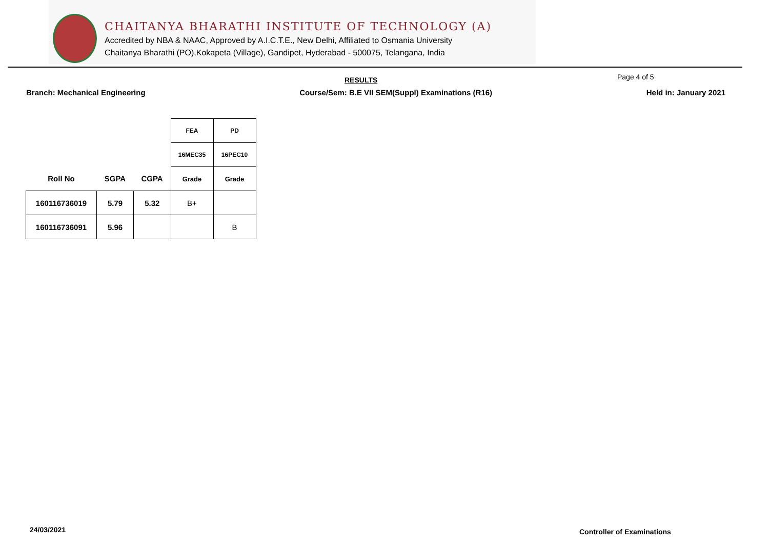CHAITANYA BHARATHI INSTITUTE OF TECHNOLOGY (A)
Accredited by NBA & NAAC, Approved by A.I.C.T.E., New Delhi, Affiliated to Osmania University
Chaitanya Bharathi (PO),Kokapeta (Village), Gandipet, Hyderabad - 500075, Telangana, India
RESULTS Page 4 of 5
Branch: Mechanical Engineering Course/Sem: B.E VII SEM(Suppl) Examinations (R16) Held in: January 2021
| | | | FEA | PD |
| | | | 16MEC35 | 16PEC10 |
| Roll No | SGPA | CGPA | Grade | Grade |
| 160116736019 | 5.79 | 5.32 | B+ | |
| 160116736091 | 5.96 | | | B |
24/03/2021 Controller of Examinations